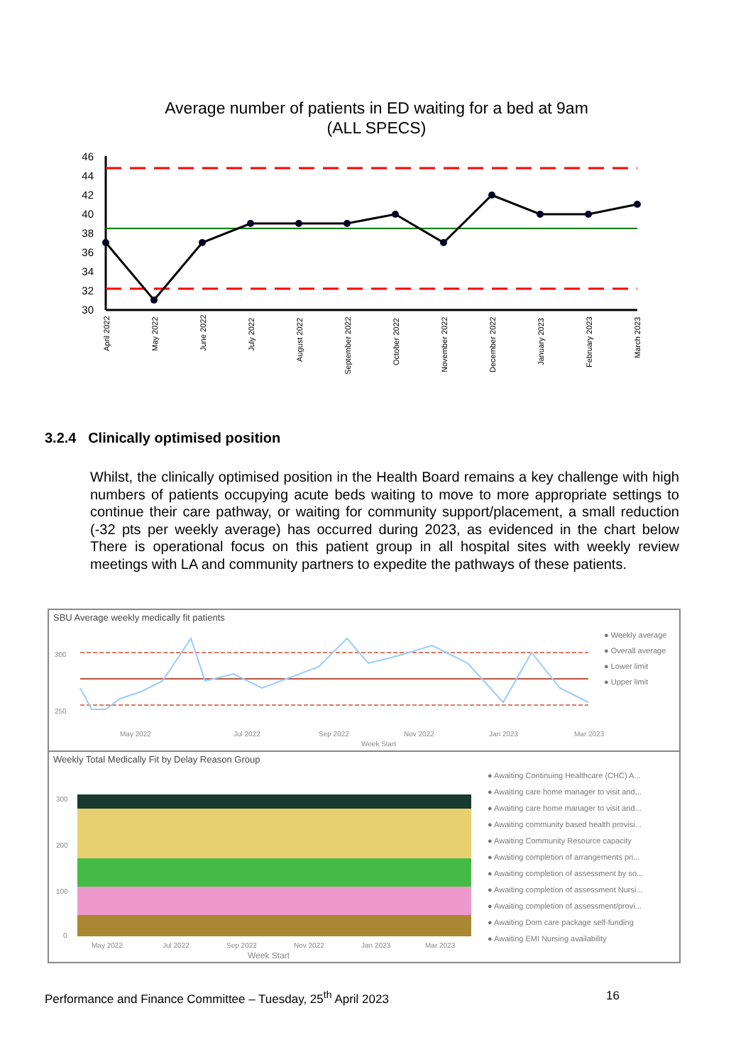Average number of patients in ED waiting for a bed at 9am
(ALL SPECS)
46
44
42
40
38
36
34
32
30
April 2022
May 2022
June 2022
July 2022
August 2022
September 2022
October 2022
November 2022
December 2022
January 2023
February 2023
March 2023
3.2.4 Clinically optimised position
Whilst, the clinically optimised position in the Health Board remains a key challenge with high numbers of patients occupying acute beds waiting to move to more appropriate settings to continue their care pathway, or waiting for community support/placement, a small reduction (-32 pts per weekly average) has occurred during 2023, as evidenced in the chart below There is operational focus on this patient group in all hospital sites with weekly review meetings with LA and community partners to expedite the pathways of these patients.
SBU Average weekly medically fit patients
300
250
May 2022
Jul 2022
Sep 2022
Nov 2022
Jan 2023
Mar 2023
Week Start
● Weekly average
● Overall average
● Lower limit
● Upper limit
Weekly Total Medically Fit by Delay Reason Group
300
200
100
0
May 2022
Jul 2022
Sep 2022
Nov 2022
Jan 2023
Mar 2023
Week Start
● Awaiting Continuing Healthcare (CHC) A...
● Awaiting care home manager to visit and...
● Awaiting care home manager to visit and...
● Awaiting community based health provisi...
● Awaiting Community Resource capacity
● Awaiting completion of arrangements pri...
● Awaiting completion of assessment by so...
● Awaiting completion of assessment Nursi...
● Awaiting completion of assessment/provi...
● Awaiting Dom care package self-funding
● Awaiting EMI Nursing availability
Performance and Finance Committee – Tuesday, 25<sup>th</sup> April 2023 16